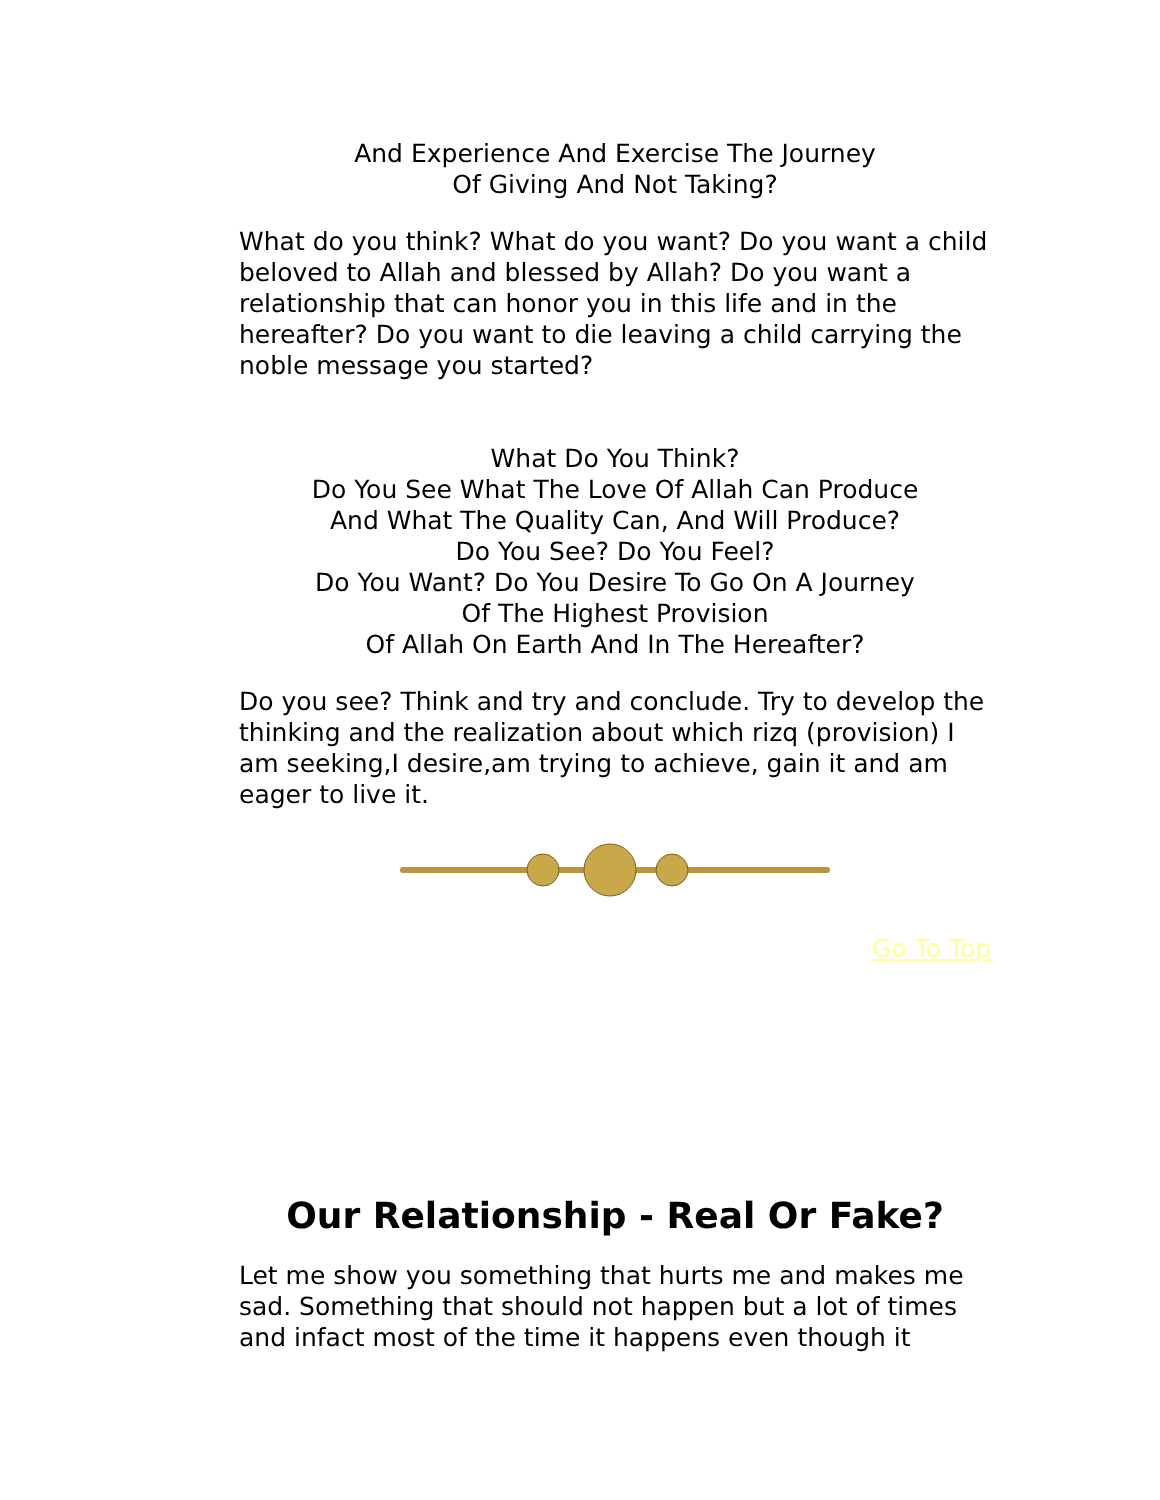And Experience And Exercise The Journey
Of Giving And Not Taking?
What do you think? What do you want? Do you want a child beloved to Allah and blessed by Allah? Do you want a relationship that can honor you in this life and in the hereafter? Do you want to die leaving a child carrying the noble message you started?
What Do You Think?
Do You See What The Love Of Allah Can Produce
And What The Quality Can, And Will Produce?
Do You See? Do You Feel?
Do You Want? Do You Desire To Go On A Journey
Of The Highest Provision
Of Allah On Earth And In The Hereafter?
Do you see? Think and try and conclude. Try to develop the thinking and the realization about which rizq (provision) I am seeking,I desire,am trying to achieve, gain it and am eager to live it.
Go To Top
Our Relationship - Real Or Fake?
Let me show you something that hurts me and makes me sad. Something that should not happen but a lot of times and infact most of the time it happens even though it